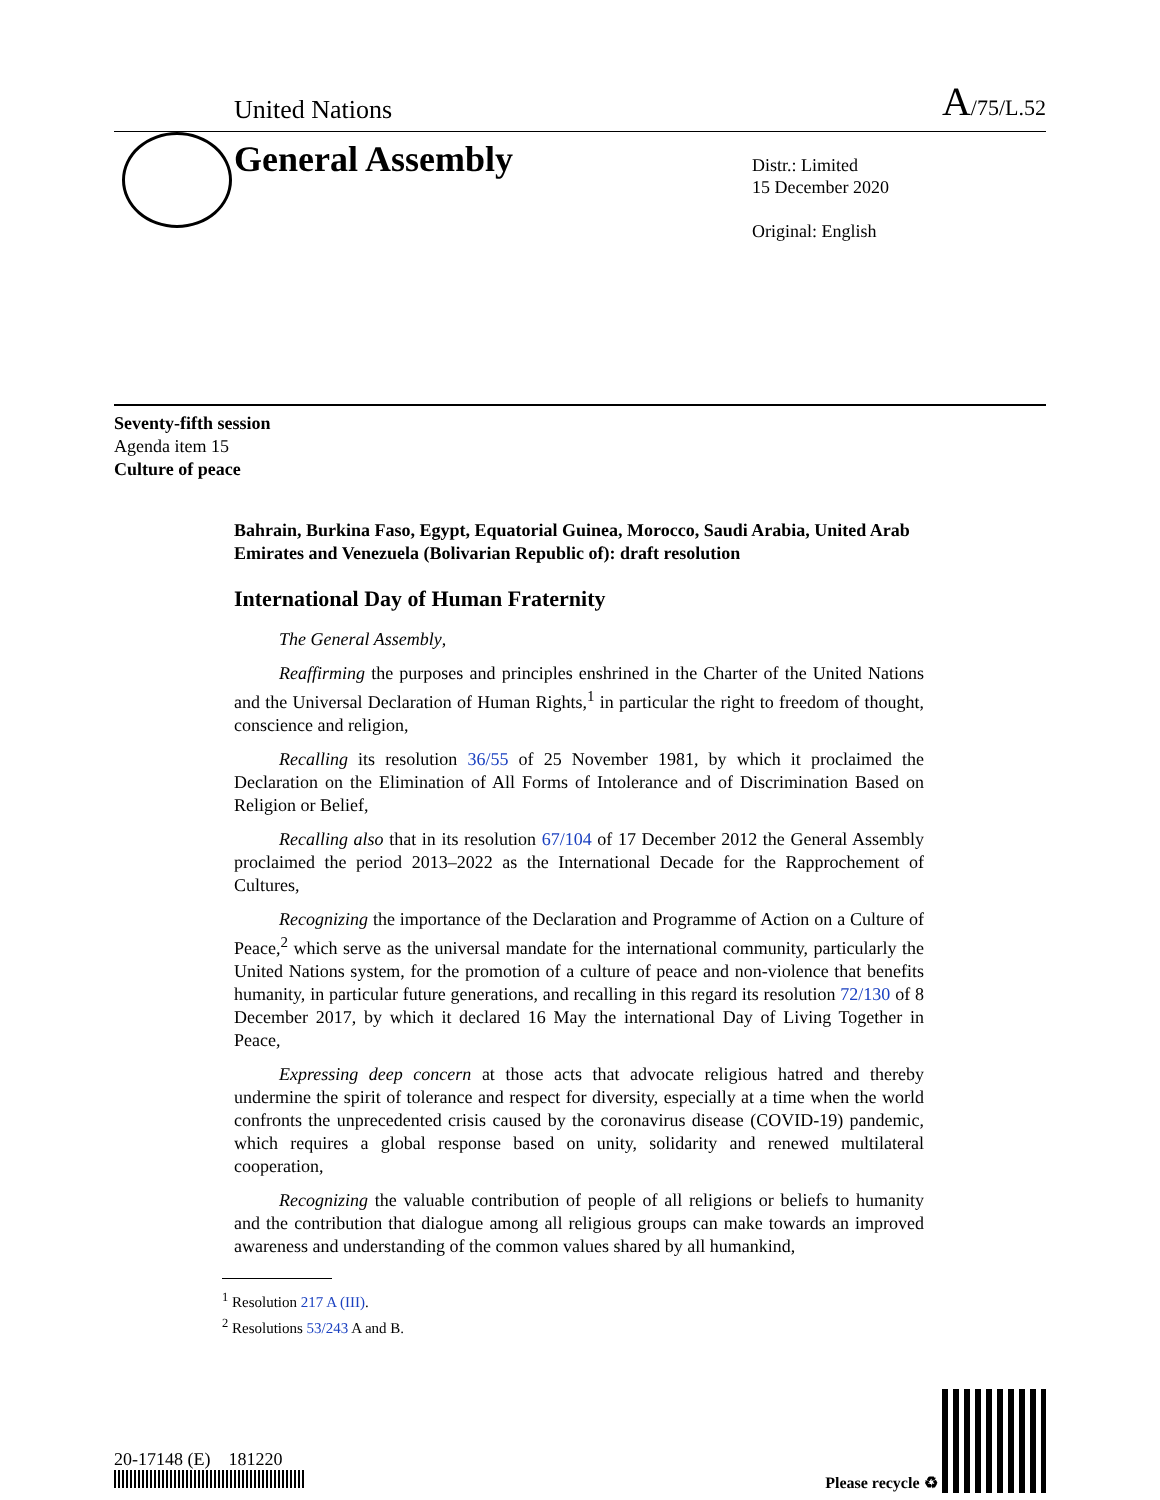United Nations A/75/L.52
General Assembly
Distr.: Limited
15 December 2020
Original: English
Seventy-fifth session
Agenda item 15
Culture of peace
Bahrain, Burkina Faso, Egypt, Equatorial Guinea, Morocco, Saudi Arabia, United Arab Emirates and Venezuela (Bolivarian Republic of): draft resolution
International Day of Human Fraternity
The General Assembly,
Reaffirming the purposes and principles enshrined in the Charter of the United Nations and the Universal Declaration of Human Rights,<sup>1</sup> in particular the right to freedom of thought, conscience and religion,
Recalling its resolution 36/55 of 25 November 1981, by which it proclaimed the Declaration on the Elimination of All Forms of Intolerance and of Discrimination Based on Religion or Belief,
Recalling also that in its resolution 67/104 of 17 December 2012 the General Assembly proclaimed the period 2013–2022 as the International Decade for the Rapprochement of Cultures,
Recognizing the importance of the Declaration and Programme of Action on a Culture of Peace,<sup>2</sup> which serve as the universal mandate for the international community, particularly the United Nations system, for the promotion of a culture of peace and non-violence that benefits humanity, in particular future generations, and recalling in this regard its resolution 72/130 of 8 December 2017, by which it declared 16 May the international Day of Living Together in Peace,
Expressing deep concern at those acts that advocate religious hatred and thereby undermine the spirit of tolerance and respect for diversity, especially at a time when the world confronts the unprecedented crisis caused by the coronavirus disease (COVID-19) pandemic, which requires a global response based on unity, solidarity and renewed multilateral cooperation,
Recognizing the valuable contribution of people of all religions or beliefs to humanity and the contribution that dialogue among all religious groups can make towards an improved awareness and understanding of the common values shared by all humankind,
<sup>1</sup> Resolution 217 A (III).
<sup>2</sup> Resolutions 53/243 A and B.
20-17148 (E) 181220
Please recycle ♻